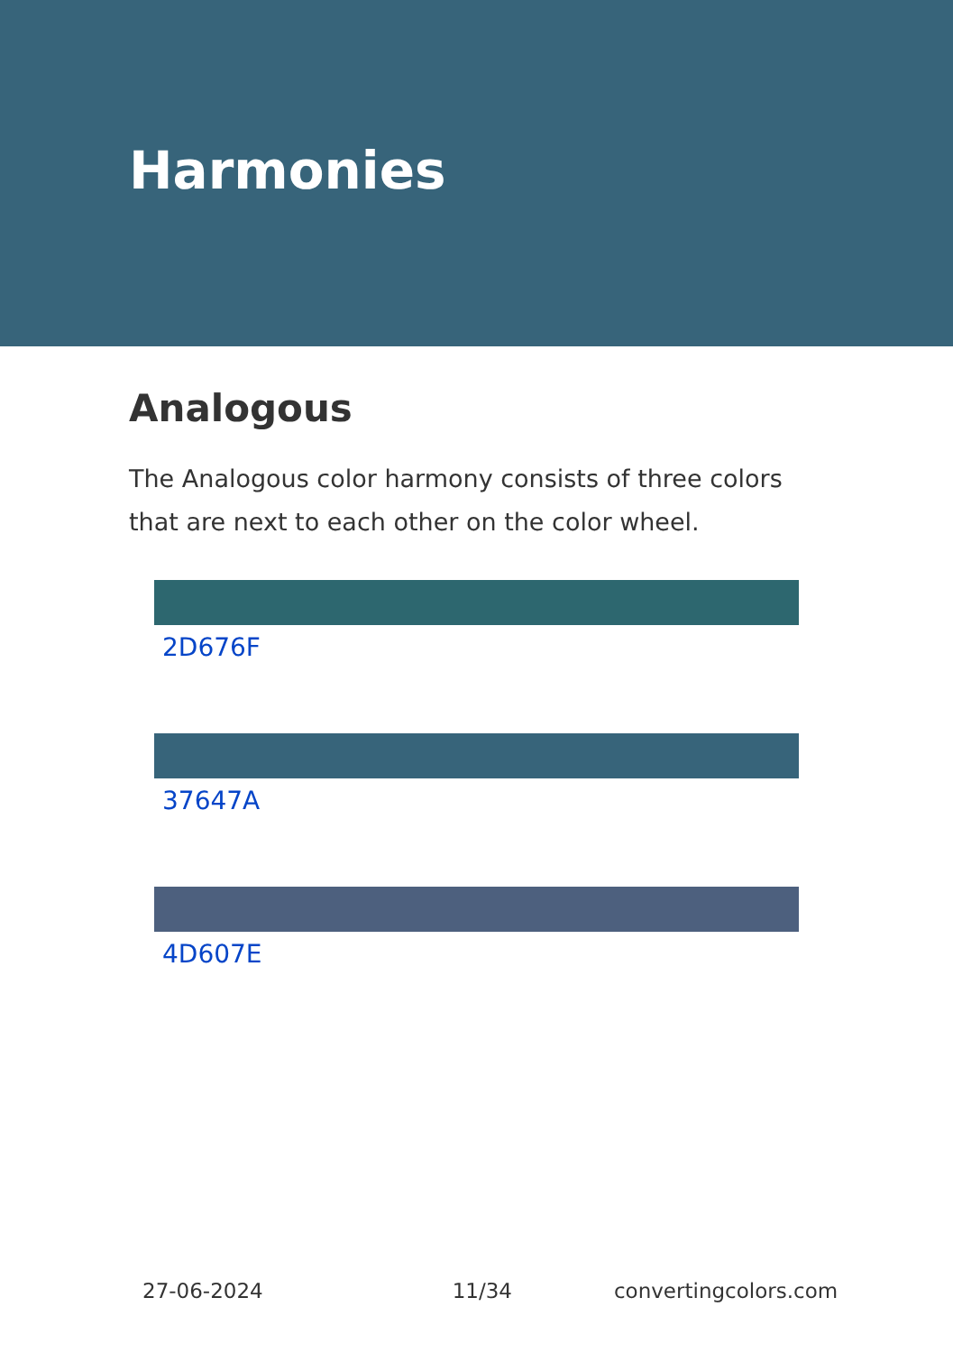Harmonies
Analogous
The Analogous color harmony consists of three colors that are next to each other on the color wheel.
2D676F
37647A
4D607E
27-06-2024 11/34 convertingcolors.com